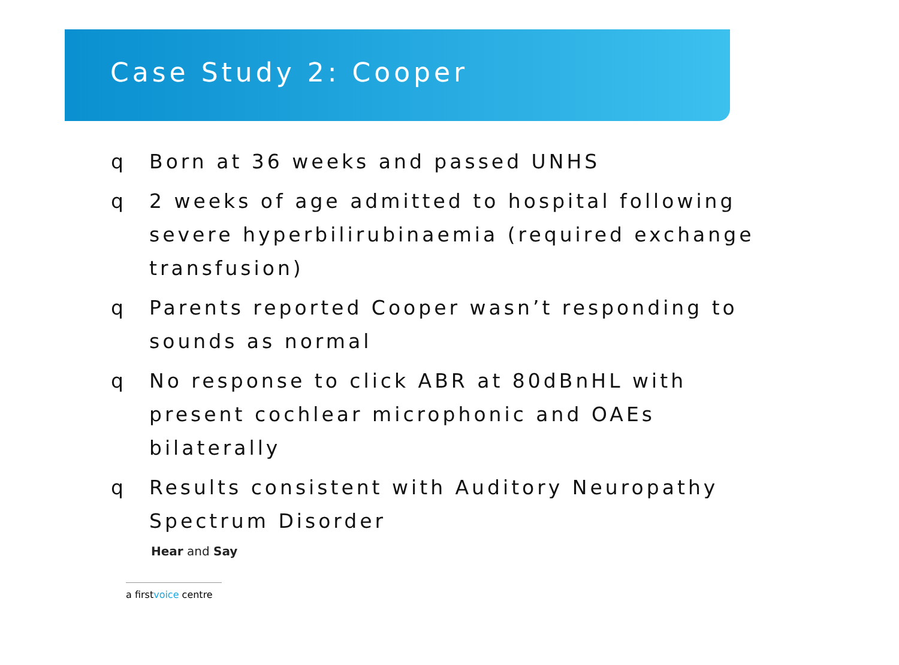Case Study 2: Cooper
q Born at 36 weeks and passed UNHS
q 2 weeks of age admitted to hospital following severe hyperbilirubinaemia (required exchange transfusion)
q Parents reported Cooper wasn’t responding to sounds as normal
q No response to click ABR at 80dBnHL with present cochlear microphonic and OAEs bilaterally
q Results consistent with Auditory Neuropathy Spectrum Disorder
Hear and Say
a firstvoice centre